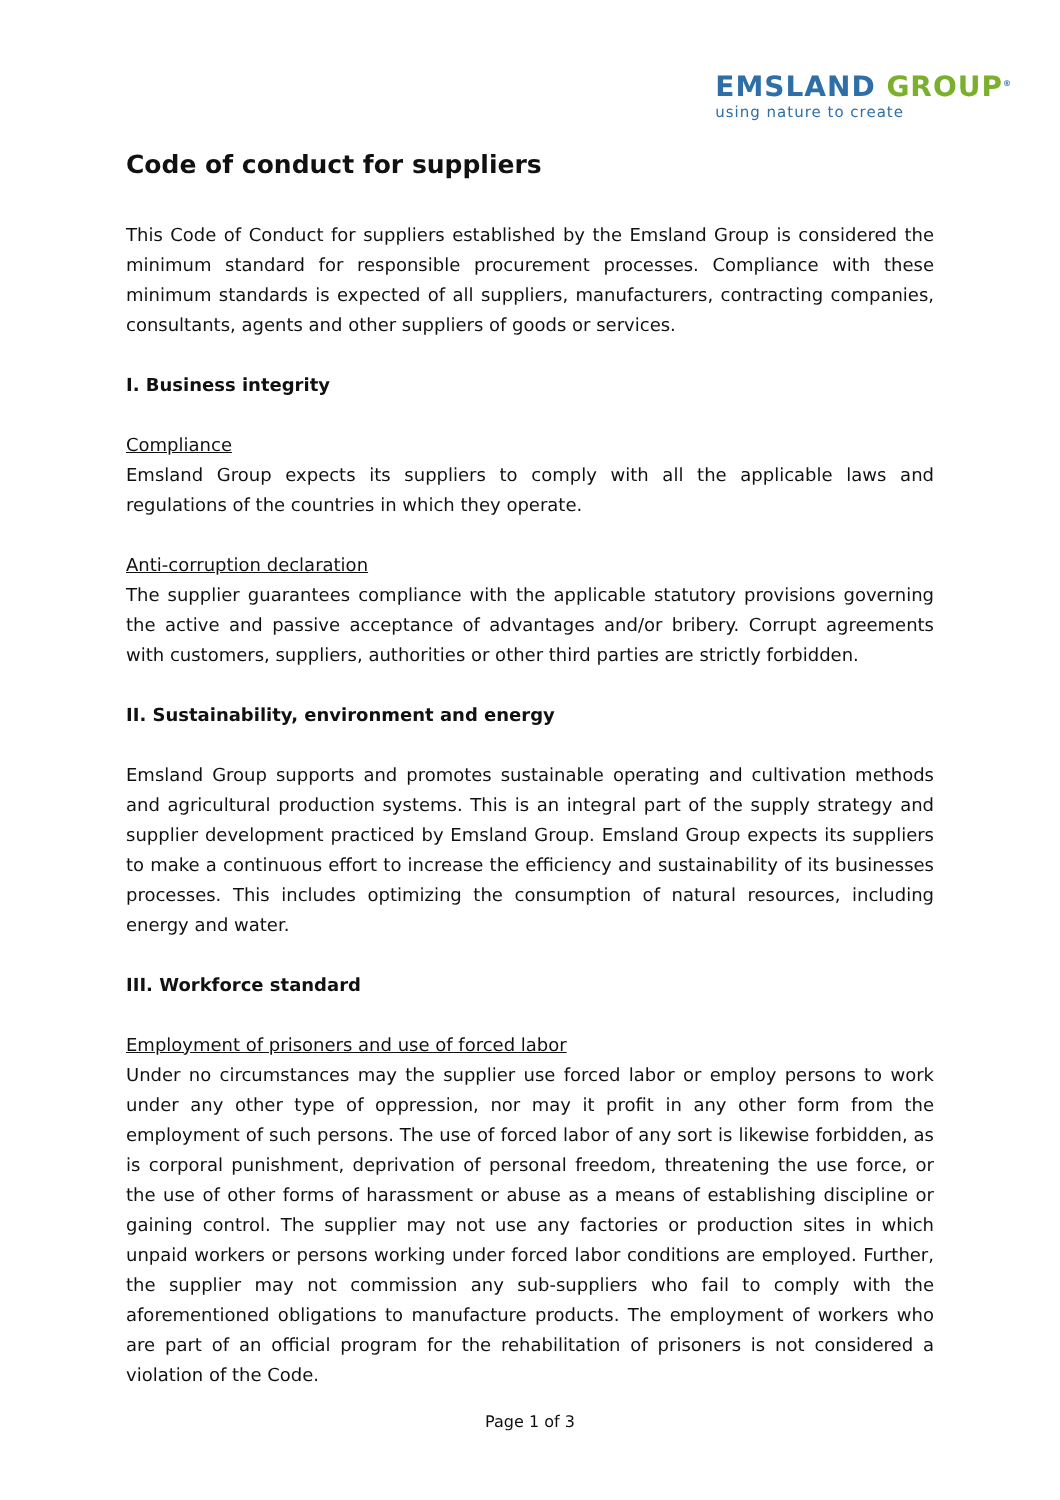EMSLAND GROUP<sup>®</sup>
using nature to create
Code of conduct for suppliers
This Code of Conduct for suppliers established by the Emsland Group is considered the minimum standard for responsible procurement processes. Compliance with these minimum standards is expected of all suppliers, manufacturers, contracting companies, consultants, agents and other suppliers of goods or services.
I. Business integrity
Compliance
Emsland Group expects its suppliers to comply with all the applicable laws and regulations of the countries in which they operate.
Anti-corruption declaration
The supplier guarantees compliance with the applicable statutory provisions governing the active and passive acceptance of advantages and/or bribery. Corrupt agreements with customers, suppliers, authorities or other third parties are strictly forbidden.
II. Sustainability, environment and energy
Emsland Group supports and promotes sustainable operating and cultivation methods and agricultural production systems. This is an integral part of the supply strategy and supplier development practiced by Emsland Group. Emsland Group expects its suppliers to make a continuous effort to increase the efficiency and sustainability of its businesses processes. This includes optimizing the consumption of natural resources, including energy and water.
III. Workforce standard
Employment of prisoners and use of forced labor
Under no circumstances may the supplier use forced labor or employ persons to work under any other type of oppression, nor may it profit in any other form from the employment of such persons. The use of forced labor of any sort is likewise forbidden, as is corporal punishment, deprivation of personal freedom, threatening the use force, or the use of other forms of harassment or abuse as a means of establishing discipline or gaining control. The supplier may not use any factories or production sites in which unpaid workers or persons working under forced labor conditions are employed. Further, the supplier may not commission any sub-suppliers who fail to comply with the aforementioned obligations to manufacture products. The employment of workers who are part of an official program for the rehabilitation of prisoners is not considered a violation of the Code.
Page 1 of 3